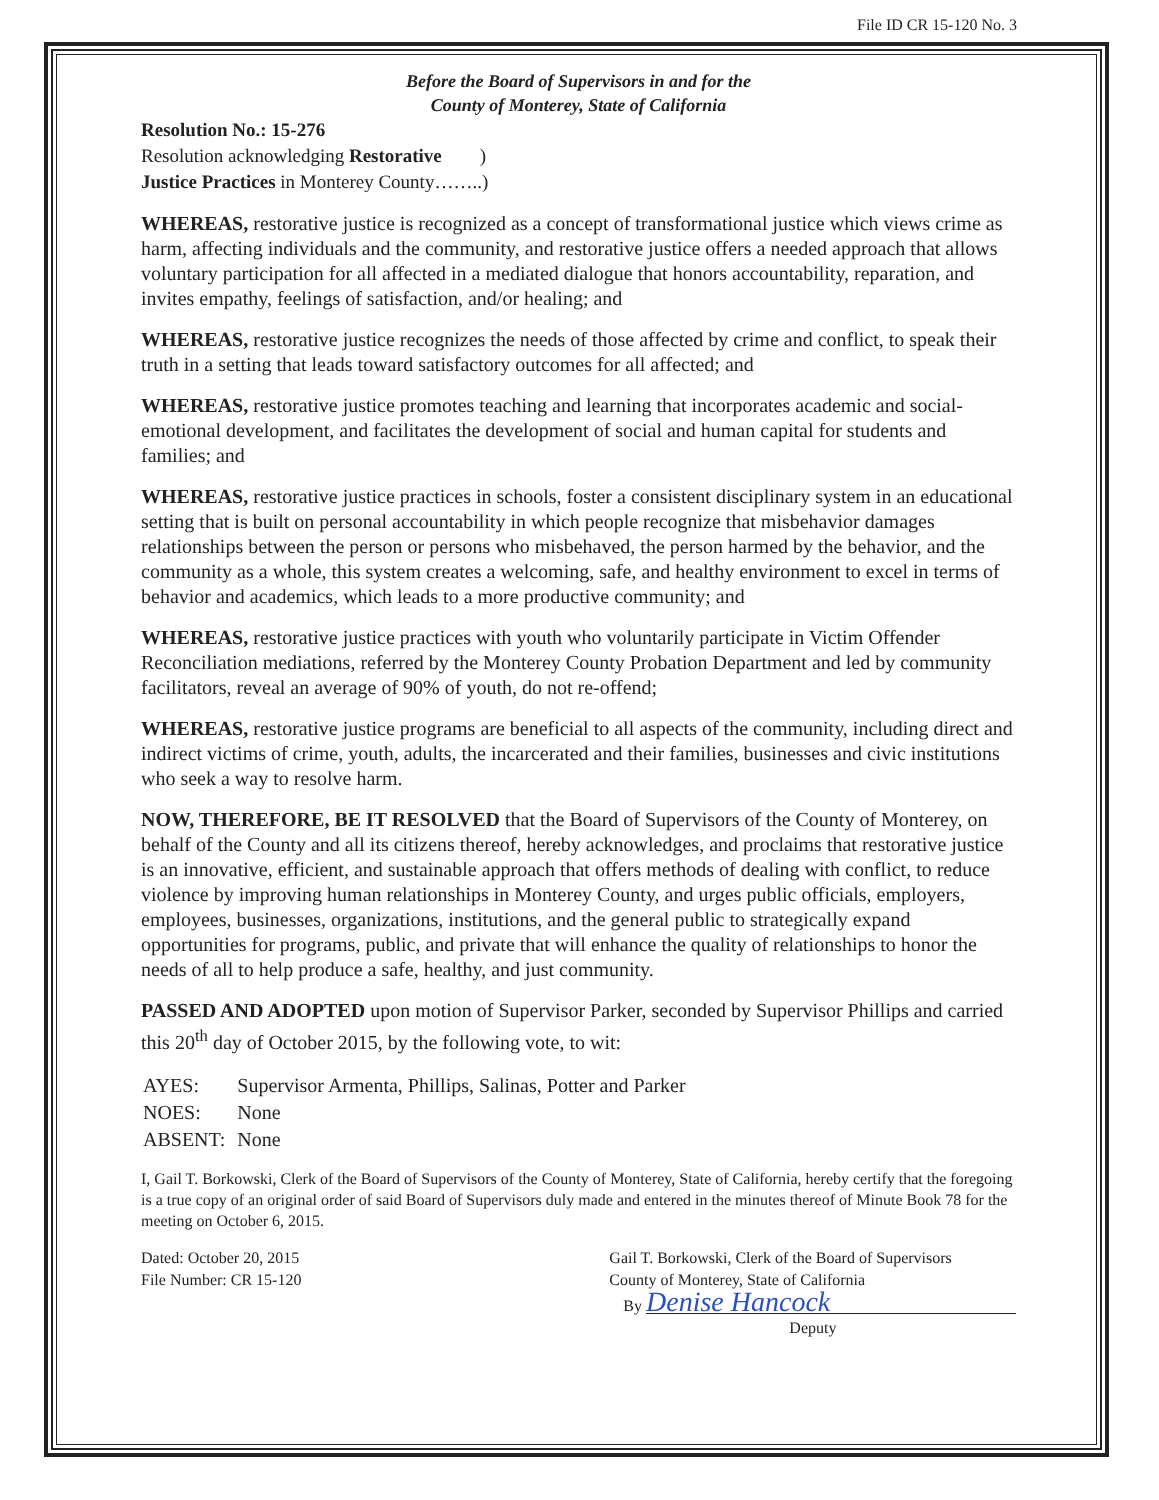File ID CR 15-120 No. 3
Before the Board of Supervisors in and for the
County of Monterey, State of California
Resolution No.: 15-276
Resolution acknowledging Restorative )
Justice Practices in Monterey County……..)
WHEREAS, restorative justice is recognized as a concept of transformational justice which views crime as harm, affecting individuals and the community, and restorative justice offers a needed approach that allows voluntary participation for all affected in a mediated dialogue that honors accountability, reparation, and invites empathy, feelings of satisfaction, and/or healing; and
WHEREAS, restorative justice recognizes the needs of those affected by crime and conflict, to speak their truth in a setting that leads toward satisfactory outcomes for all affected; and
WHEREAS, restorative justice promotes teaching and learning that incorporates academic and social-emotional development, and facilitates the development of social and human capital for students and families; and
WHEREAS, restorative justice practices in schools, foster a consistent disciplinary system in an educational setting that is built on personal accountability in which people recognize that misbehavior damages relationships between the person or persons who misbehaved, the person harmed by the behavior, and the community as a whole, this system creates a welcoming, safe, and healthy environment to excel in terms of behavior and academics, which leads to a more productive community; and
WHEREAS, restorative justice practices with youth who voluntarily participate in Victim Offender Reconciliation mediations, referred by the Monterey County Probation Department and led by community facilitators, reveal an average of 90% of youth, do not re-offend;
WHEREAS, restorative justice programs are beneficial to all aspects of the community, including direct and indirect victims of crime, youth, adults, the incarcerated and their families, businesses and civic institutions who seek a way to resolve harm.
NOW, THEREFORE, BE IT RESOLVED that the Board of Supervisors of the County of Monterey, on behalf of the County and all its citizens thereof, hereby acknowledges, and proclaims that restorative justice is an innovative, efficient, and sustainable approach that offers methods of dealing with conflict, to reduce violence by improving human relationships in Monterey County, and urges public officials, employers, employees, businesses, organizations, institutions, and the general public to strategically expand opportunities for programs, public, and private that will enhance the quality of relationships to honor the needs of all to help produce a safe, healthy, and just community.
PASSED AND ADOPTED upon motion of Supervisor Parker, seconded by Supervisor Phillips and carried this 20<sup>th</sup> day of October 2015, by the following vote, to wit:
| AYES: | Supervisor Armenta, Phillips, Salinas, Potter and Parker |
| NOES: | None |
| ABSENT: | None |
I, Gail T. Borkowski, Clerk of the Board of Supervisors of the County of Monterey, State of California, hereby certify that the foregoing is a true copy of an original order of said Board of Supervisors duly made and entered in the minutes thereof of Minute Book 78 for the meeting on October 6, 2015.
Dated: October 20, 2015
File Number: CR 15-120
Gail T. Borkowski, Clerk of the Board of Supervisors
County of Monterey, State of California
By Denise Hancock
Deputy